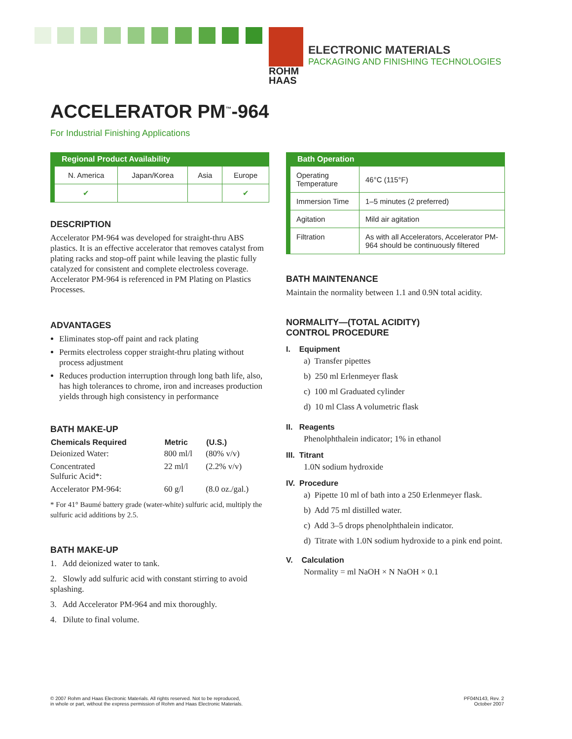ROHM
HAAS
ELECTRONIC MATERIALS
PACKAGING AND FINISHING TECHNOLOGIES
ACCELERATOR PM<sup>™</sup>-964
For Industrial Finishing Applications
| Regional Product Availability | | | |
| --- | --- | --- | --- |
| N. America | Japan/Korea | Asia | Europe |
| ✔ | | | ✔ |
DESCRIPTION
Accelerator PM-964 was developed for straight-thru ABS plastics. It is an effective accelerator that removes catalyst from plating racks and stop-off paint while leaving the plastic fully catalyzed for consistent and complete electroless coverage. Accelerator PM-964 is referenced in PM Plating on Plastics Processes.
ADVANTAGES
Eliminates stop-off paint and rack plating
Permits electroless copper straight-thru plating without process adjustment
Reduces production interruption through long bath life, also, has high tolerances to chrome, iron and increases production yields through high consistency in performance
BATH MAKE-UP
| Chemicals Required | Metric | (U.S.) |
| --- | --- | --- |
| Deionized Water: | 800 ml/l | (80% v/v) |
| Concentrated Sulfuric Acid*: | 22 ml/l | (2.2% v/v) |
| Accelerator PM-964: | 60 g/l | (8.0 oz./gal.) |
* For 41° Baumé battery grade (water-white) sulfuric acid, multiply the sulfuric acid additions by 2.5.
BATH MAKE-UP
1. Add deionized water to tank.
2. Slowly add sulfuric acid with constant stirring to avoid splashing.
3. Add Accelerator PM-964 and mix thoroughly.
4. Dilute to final volume.
| Bath Operation | |
| --- | --- |
| Operating Temperature | 46°C (115°F) |
| Immersion Time | 1–5 minutes (2 preferred) |
| Agitation | Mild air agitation |
| Filtration | As with all Accelerators, Accelerator PM-964 should be continuously filtered |
BATH MAINTENANCE
Maintain the normality between 1.1 and 0.9N total acidity.
NORMALITY—(TOTAL ACIDITY)
CONTROL PROCEDURE
I. Equipment
a) Transfer pipettes
b) 250 ml Erlenmeyer flask
c) 100 ml Graduated cylinder
d) 10 ml Class A volumetric flask
II. Reagents
Phenolphthalein indicator; 1% in ethanol
III. Titrant
1.0N sodium hydroxide
IV. Procedure
a) Pipette 10 ml of bath into a 250 Erlenmeyer flask.
b) Add 75 ml distilled water.
c) Add 3–5 drops phenolphthalein indicator.
d) Titrate with 1.0N sodium hydroxide to a pink end point.
V. Calculation
Normality = ml NaOH × N NaOH × 0.1
© 2007 Rohm and Haas Electronic Materials. All rights reserved. Not to be reproduced,
in whole or part, without the express permission of Rohm and Haas Electronic Materials.
PF04N143, Rev. 2
October 2007